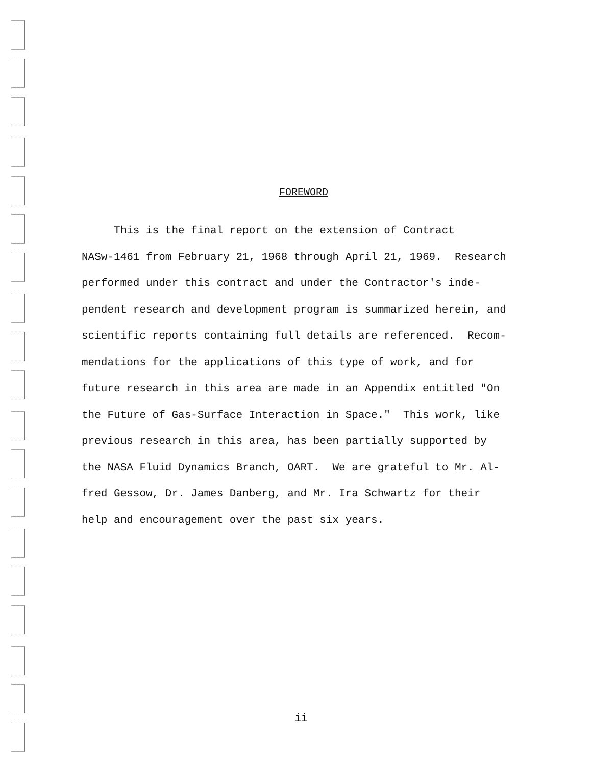FOREWORD
This is the final report on the extension of Contract NASw-1461 from February 21, 1968 through April 21, 1969. Research performed under this contract and under the Contractor's inde- pendent research and development program is summarized herein, and scientific reports containing full details are referenced. Recom- mendations for the applications of this type of work, and for future research in this area are made in an Appendix entitled "On the Future of Gas-Surface Interaction in Space." This work, like previous research in this area, has been partially supported by the NASA Fluid Dynamics Branch, OART. We are grateful to Mr. Al- fred Gessow, Dr. James Danberg, and Mr. Ira Schwartz for their help and encouragement over the past six years.
ii